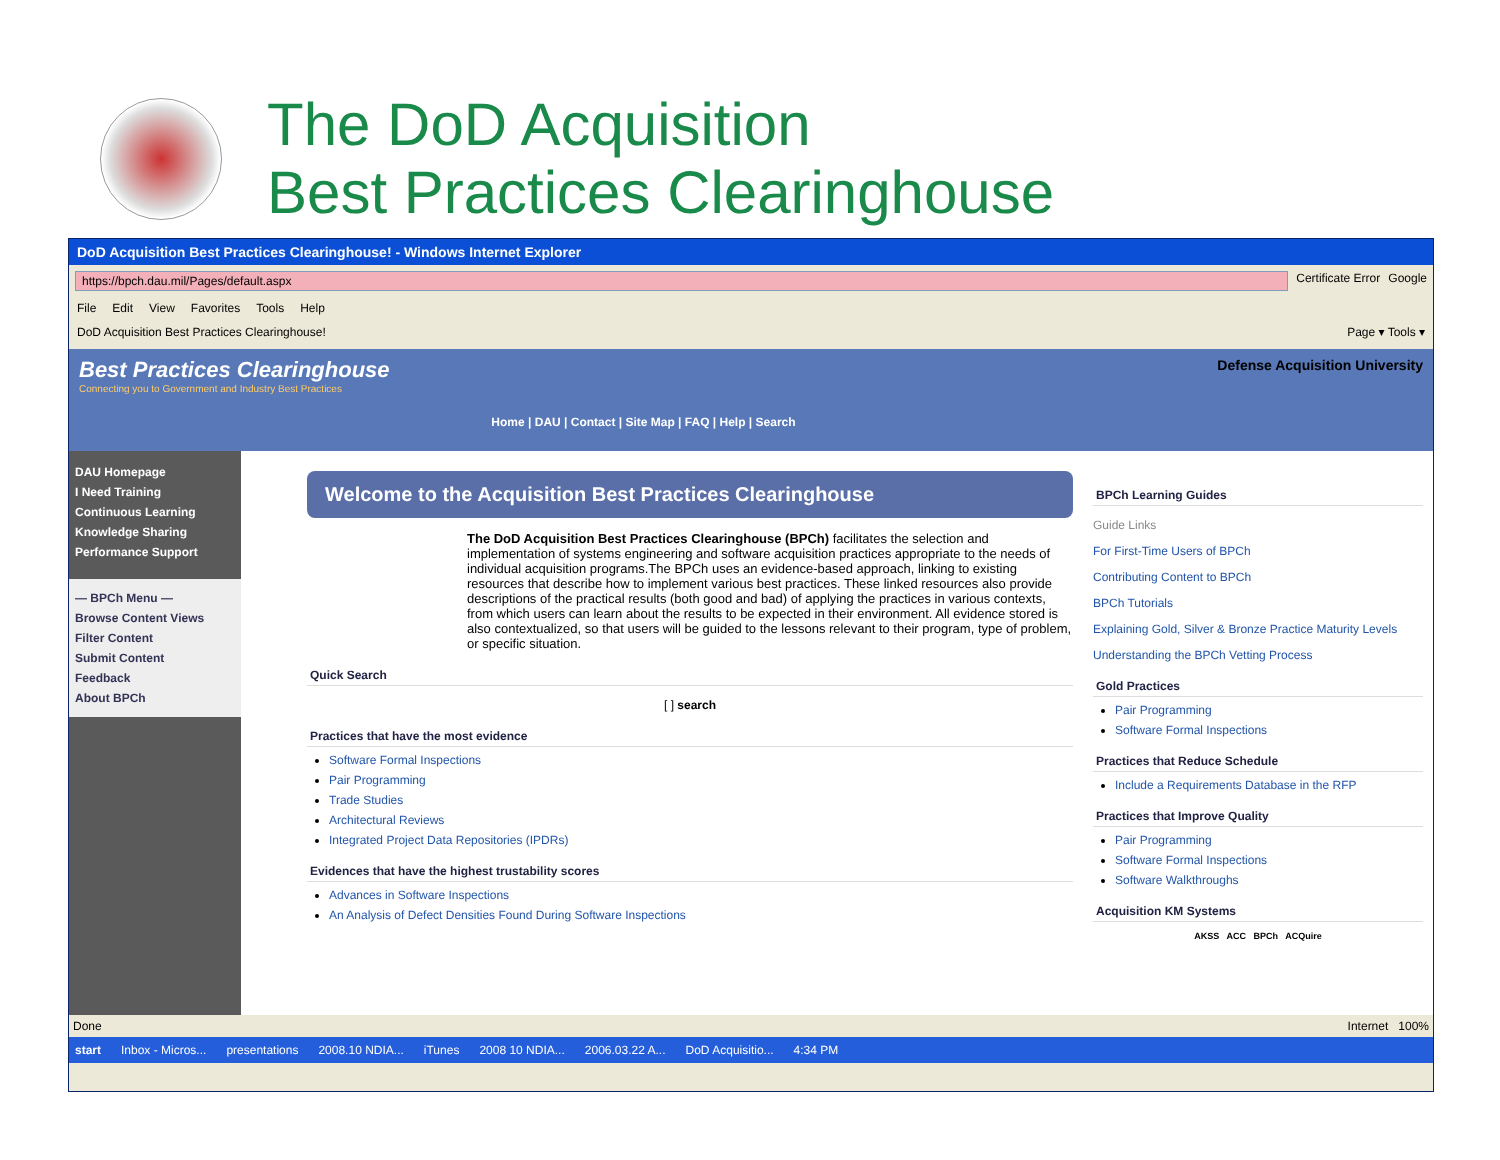The DoD Acquisition
Best Practices Clearinghouse
DoD Acquisition Best Practices Clearinghouse! - Windows Internet Explorer
https://bpch.dau.mil/Pages/default.aspx Certificate Error Google
File Edit View Favorites Tools Help
DoD Acquisition Best Practices Clearinghouse! Page ▾ Tools ▾
Best Practices Clearinghouse
Connecting you to Government and Industry Best Practices
Home | DAU | Contact | Site Map | FAQ | Help | Search
Defense Acquisition University
DAU Homepage
I Need Training
Continuous Learning
Knowledge Sharing
Performance Support
— BPCh Menu —
Browse Content Views
Filter Content
Submit Content
Feedback
About BPCh
Welcome to the Acquisition Best Practices Clearinghouse
The DoD Acquisition Best Practices Clearinghouse (BPCh) facilitates the selection and implementation of systems engineering and software acquisition practices appropriate to the needs of individual acquisition programs.The BPCh uses an evidence-based approach, linking to existing resources that describe how to implement various best practices. These linked resources also provide descriptions of the practical results (both good and bad) of applying the practices in various contexts, from which users can learn about the results to be expected in their environment. All evidence stored is also contextualized, so that users will be guided to the lessons relevant to their program, type of problem, or specific situation.
Quick Search
[ ] search
Practices that have the most evidence
Software Formal Inspections
Pair Programming
Trade Studies
Architectural Reviews
Integrated Project Data Repositories (IPDRs)
Evidences that have the highest trustability scores
Advances in Software Inspections
An Analysis of Defect Densities Found During Software Inspections
BPCh Learning Guides
Guide Links
For First-Time Users of BPCh
Contributing Content to BPCh
BPCh Tutorials
Explaining Gold, Silver & Bronze Practice Maturity Levels
Understanding the BPCh Vetting Process
Gold Practices
Pair Programming
Software Formal Inspections
Practices that Reduce Schedule
Include a Requirements Database in the RFP
Practices that Improve Quality
Pair Programming
Software Formal Inspections
Software Walkthroughs
Acquisition KM Systems
AKSS ACC BPCh ACQuire
Done Internet 100%
start Inbox - Micros... presentations 2008.10 NDIA... iTunes 2008 10 NDIA... 2006.03.22 A... DoD Acquisitio... 4:34 PM